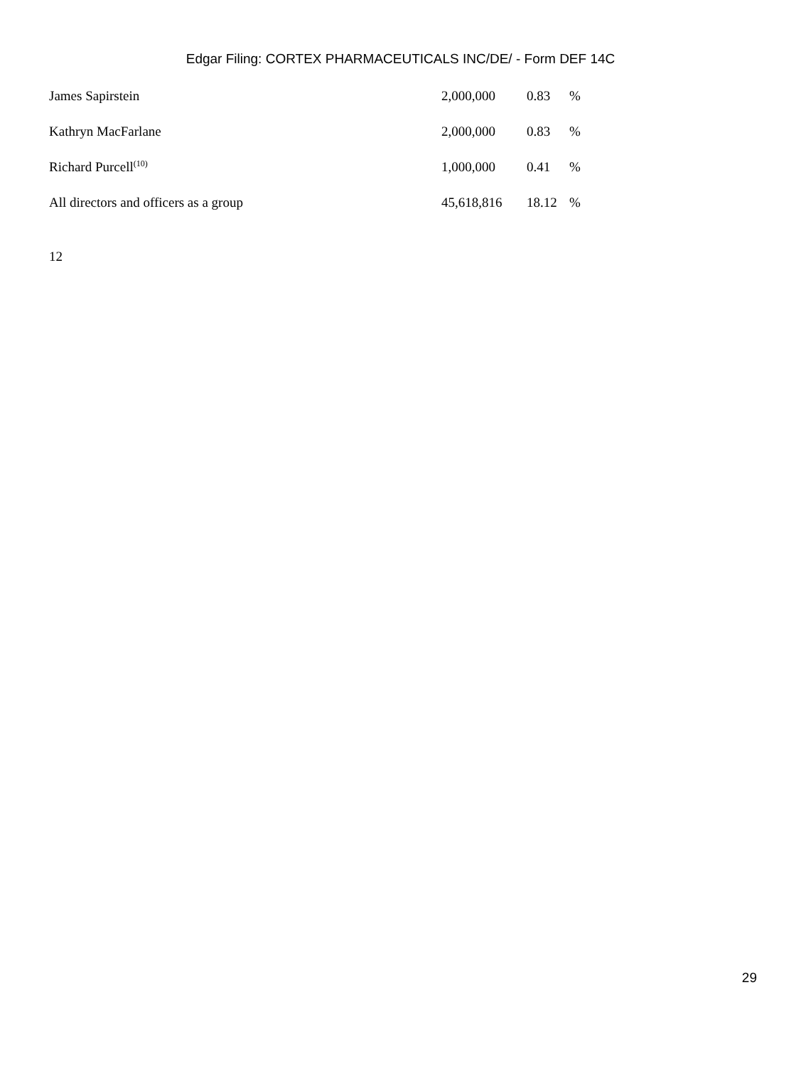Edgar Filing: CORTEX PHARMACEUTICALS INC/DE/ - Form DEF 14C
| James Sapirstein | 2,000,000 | 0.83 | % |
| Kathryn MacFarlane | 2,000,000 | 0.83 | % |
| Richard Purcell<sup>(10)</sup> | 1,000,000 | 0.41 | % |
| All directors and officers as a group | 45,618,816 | 18.12 | % |
12
29